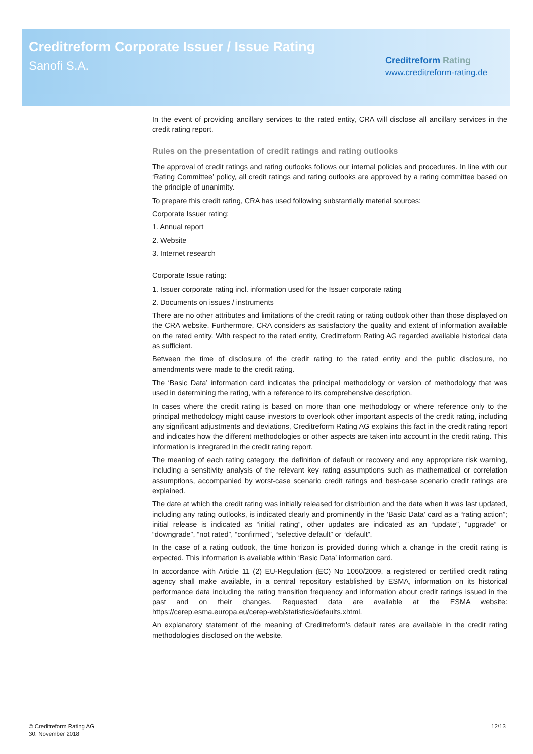Creditreform Corporate Issuer / Issue Rating
Sanofi S.A.
Creditreform Rating
www.creditreform-rating.de
In the event of providing ancillary services to the rated entity, CRA will disclose all ancillary services in the credit rating report.
Rules on the presentation of credit ratings and rating outlooks
The approval of credit ratings and rating outlooks follows our internal policies and procedures. In line with our ‘Rating Committee’ policy, all credit ratings and rating outlooks are approved by a rating committee based on the principle of unanimity.
To prepare this credit rating, CRA has used following substantially material sources:
Corporate Issuer rating:
1. Annual report
2. Website
3. Internet research
Corporate Issue rating:
1. Issuer corporate rating incl. information used for the Issuer corporate rating
2. Documents on issues / instruments
There are no other attributes and limitations of the credit rating or rating outlook other than those displayed on the CRA website. Furthermore, CRA considers as satisfactory the quality and extent of information available on the rated entity. With respect to the rated entity, Creditreform Rating AG regarded available historical data as sufficient.
Between the time of disclosure of the credit rating to the rated entity and the public disclosure, no amendments were made to the credit rating.
The ‘Basic Data’ information card indicates the principal methodology or version of methodology that was used in determining the rating, with a reference to its comprehensive description.
In cases where the credit rating is based on more than one methodology or where reference only to the principal methodology might cause investors to overlook other important aspects of the credit rating, including any significant adjustments and deviations, Creditreform Rating AG explains this fact in the credit rating report and indicates how the different methodologies or other aspects are taken into account in the credit rating. This information is integrated in the credit rating report.
The meaning of each rating category, the definition of default or recovery and any appropriate risk warning, including a sensitivity analysis of the relevant key rating assumptions such as mathematical or correlation assumptions, accompanied by worst-case scenario credit ratings and best-case scenario credit ratings are explained.
The date at which the credit rating was initially released for distribution and the date when it was last updated, including any rating outlooks, is indicated clearly and prominently in the ‘Basic Data’ card as a “rating action”; initial release is indicated as “initial rating”, other updates are indicated as an “update”, “upgrade” or “downgrade”, “not rated”, “confirmed”, “selective default” or “default”.
In the case of a rating outlook, the time horizon is provided during which a change in the credit rating is expected. This information is available within ‘Basic Data’ information card.
In accordance with Article 11 (2) EU-Regulation (EC) No 1060/2009, a registered or certified credit rating agency shall make available, in a central repository established by ESMA, information on its historical performance data including the rating transition frequency and information about credit ratings issued in the past and on their changes. Requested data are available at the ESMA website: https://cerep.esma.europa.eu/cerep-web/statistics/defaults.xhtml.
An explanatory statement of the meaning of Creditreform's default rates are available in the credit rating methodologies disclosed on the website.
© Creditreform Rating AG
30. November 2018
12/13